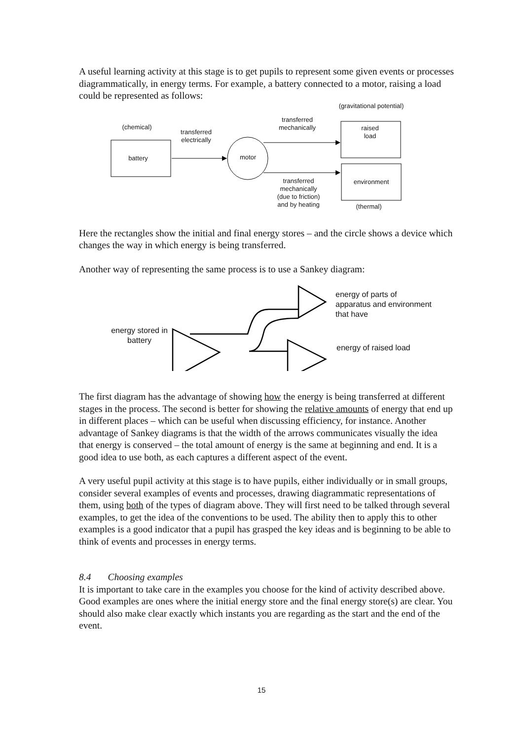A useful learning activity at this stage is to get pupils to represent some given events or processes diagrammatically, in energy terms. For example, a battery connected to a motor, raising a load could be represented as follows:
(gravitational potential)
(chemical)
transferred electrically
battery motor
transferred mechanically
raised load
environment transferred mechanically (due to friction) and by heating
(thermal)
Here the rectangles show the initial and final energy stores – and the circle shows a device which changes the way in which energy is being transferred.
Another way of representing the same process is to use a Sankey diagram:
energy stored in battery
energy of parts of apparatus and environment that have
energy of raised load
The first diagram has the advantage of showing how the energy is being transferred at different stages in the process. The second is better for showing the relative amounts of energy that end up in different places – which can be useful when discussing efficiency, for instance. Another advantage of Sankey diagrams is that the width of the arrows communicates visually the idea that energy is conserved – the total amount of energy is the same at beginning and end. It is a good idea to use both, as each captures a different aspect of the event.
A very useful pupil activity at this stage is to have pupils, either individually or in small groups, consider several examples of events and processes, drawing diagrammatic representations of them, using both of the types of diagram above. They will first need to be talked through several examples, to get the idea of the conventions to be used. The ability then to apply this to other examples is a good indicator that a pupil has grasped the key ideas and is beginning to be able to think of events and processes in energy terms.
8.4 Choosing examples
It is important to take care in the examples you choose for the kind of activity described above. Good examples are ones where the initial energy store and the final energy store(s) are clear. You should also make clear exactly which instants you are regarding as the start and the end of the event.
15